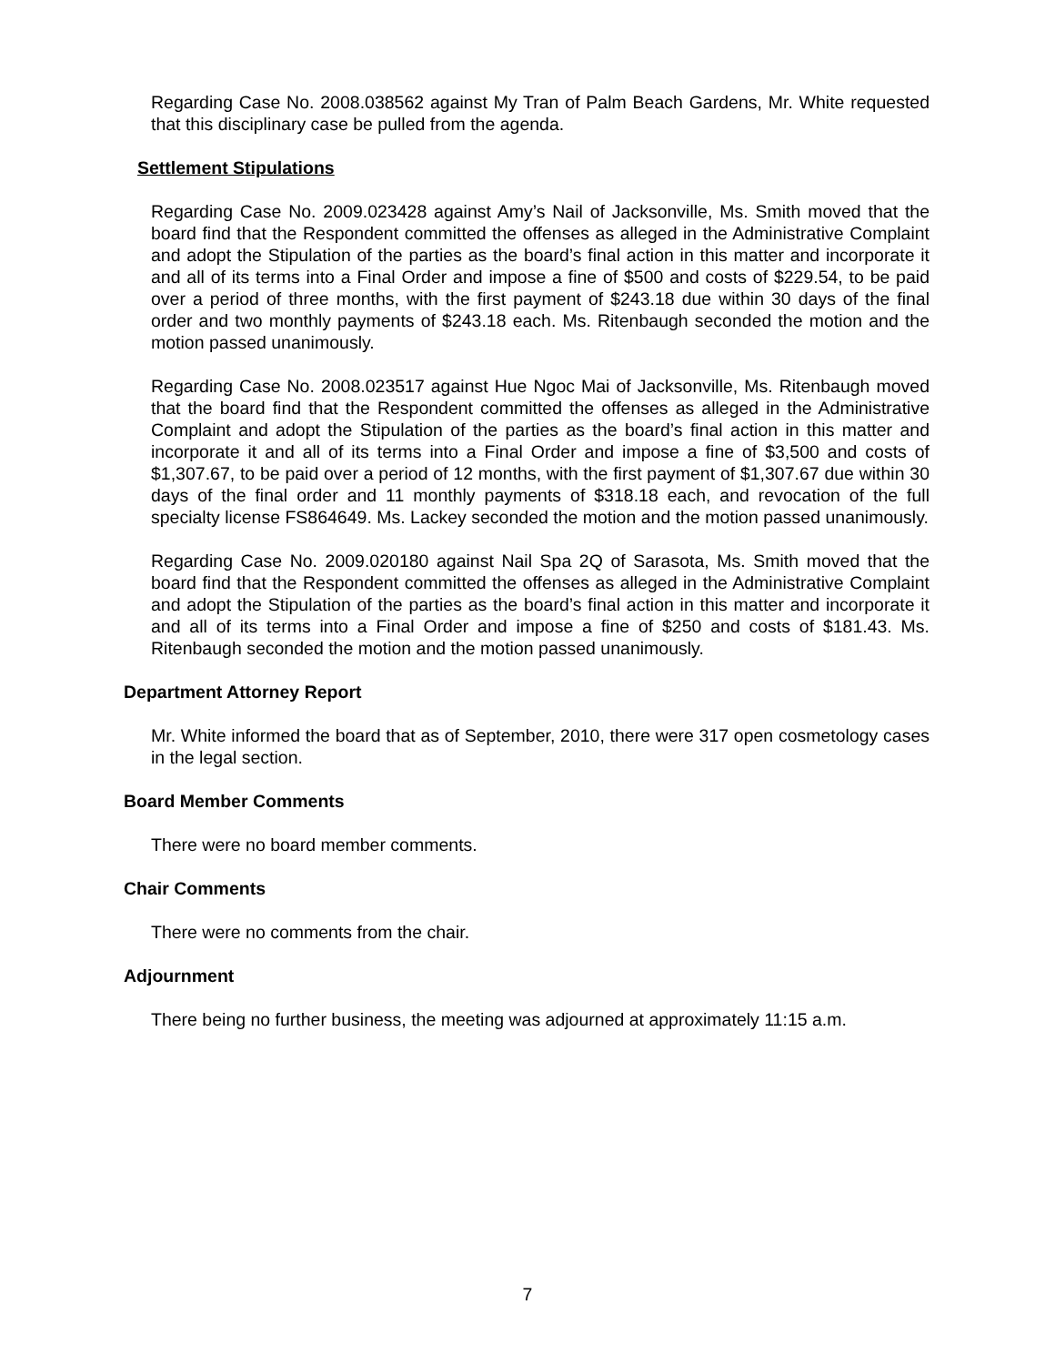Regarding Case No. 2008.038562 against My Tran of Palm Beach Gardens, Mr. White requested that this disciplinary case be pulled from the agenda.
Settlement Stipulations
Regarding Case No. 2009.023428 against Amy’s Nail of Jacksonville, Ms. Smith moved that the board find that the Respondent committed the offenses as alleged in the Administrative Complaint and adopt the Stipulation of the parties as the board’s final action in this matter and incorporate it and all of its terms into a Final Order and impose a fine of $500 and costs of $229.54, to be paid over a period of three months, with the first payment of $243.18 due within 30 days of the final order and two monthly payments of $243.18 each. Ms. Ritenbaugh seconded the motion and the motion passed unanimously.
Regarding Case No. 2008.023517 against Hue Ngoc Mai of Jacksonville, Ms. Ritenbaugh moved that the board find that the Respondent committed the offenses as alleged in the Administrative Complaint and adopt the Stipulation of the parties as the board’s final action in this matter and incorporate it and all of its terms into a Final Order and impose a fine of $3,500 and costs of $1,307.67, to be paid over a period of 12 months, with the first payment of $1,307.67 due within 30 days of the final order and 11 monthly payments of $318.18 each, and revocation of the full specialty license FS864649. Ms. Lackey seconded the motion and the motion passed unanimously.
Regarding Case No. 2009.020180 against Nail Spa 2Q of Sarasota, Ms. Smith moved that the board find that the Respondent committed the offenses as alleged in the Administrative Complaint and adopt the Stipulation of the parties as the board’s final action in this matter and incorporate it and all of its terms into a Final Order and impose a fine of $250 and costs of $181.43. Ms. Ritenbaugh seconded the motion and the motion passed unanimously.
Department Attorney Report
Mr. White informed the board that as of September, 2010, there were 317 open cosmetology cases in the legal section.
Board Member Comments
There were no board member comments.
Chair Comments
There were no comments from the chair.
Adjournment
There being no further business, the meeting was adjourned at approximately 11:15 a.m.
7